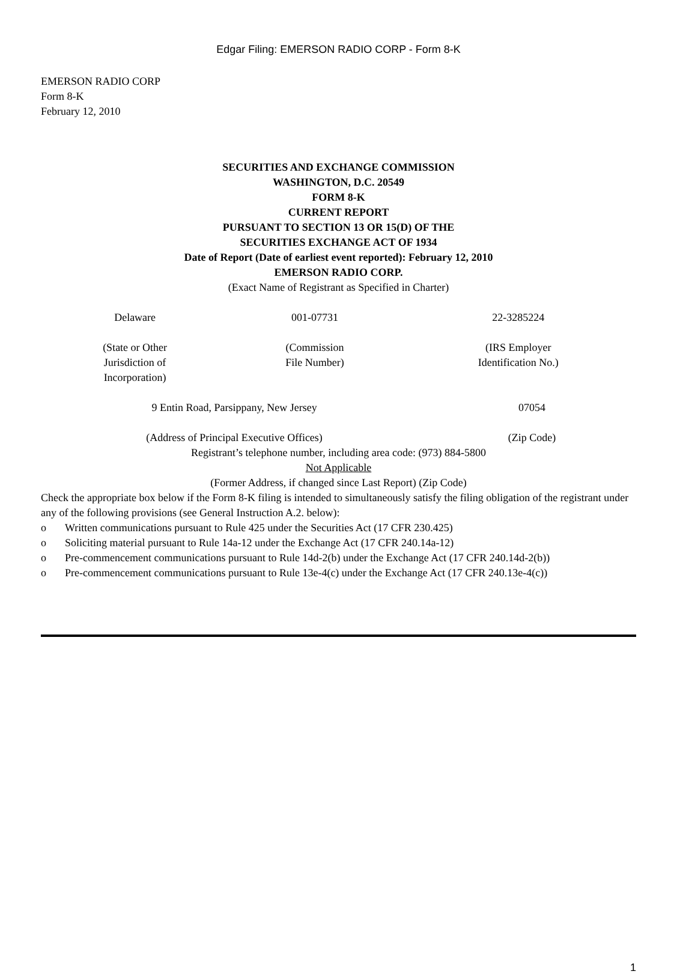Edgar Filing: EMERSON RADIO CORP - Form 8-K
EMERSON RADIO CORP
Form 8-K
February 12, 2010
SECURITIES AND EXCHANGE COMMISSION
WASHINGTON, D.C. 20549
FORM 8-K
CURRENT REPORT
PURSUANT TO SECTION 13 OR 15(D) OF THE
SECURITIES EXCHANGE ACT OF 1934
Date of Report (Date of earliest event reported): February 12, 2010
EMERSON RADIO CORP.
(Exact Name of Registrant as Specified in Charter)
| Delaware | 001-07731 | 22-3285224 |
| (State or Other Jurisdiction of Incorporation) | (Commission File Number) | (IRS Employer Identification No.) |
| 9 Entin Road, Parsippany, New Jersey | 07054 |
| (Address of Principal Executive Offices) | (Zip Code) |
Registrant’s telephone number, including area code: (973) 884-5800
Not Applicable
(Former Address, if changed since Last Report) (Zip Code)
Check the appropriate box below if the Form 8-K filing is intended to simultaneously satisfy the filing obligation of the registrant under any of the following provisions (see General Instruction A.2. below):
o Written communications pursuant to Rule 425 under the Securities Act (17 CFR 230.425)
o Soliciting material pursuant to Rule 14a-12 under the Exchange Act (17 CFR 240.14a-12)
o Pre-commencement communications pursuant to Rule 14d-2(b) under the Exchange Act (17 CFR 240.14d-2(b))
o Pre-commencement communications pursuant to Rule 13e-4(c) under the Exchange Act (17 CFR 240.13e-4(c))
1